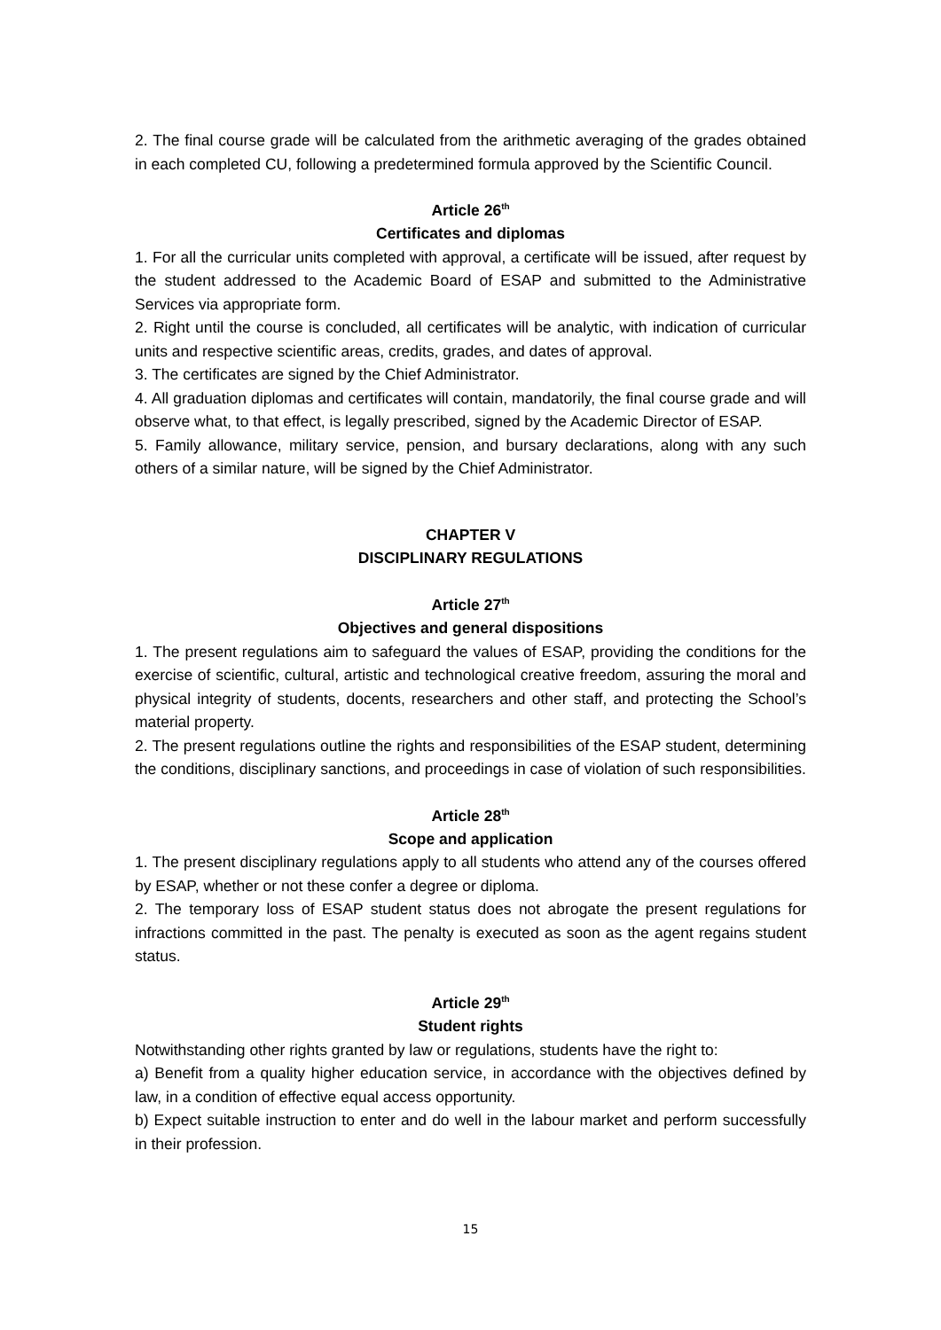2. The final course grade will be calculated from the arithmetic averaging of the grades obtained in each completed CU, following a predetermined formula approved by the Scientific Council.
Article 26<sup>th</sup>
Certificates and diplomas
1. For all the curricular units completed with approval, a certificate will be issued, after request by the student addressed to the Academic Board of ESAP and submitted to the Administrative Services via appropriate form.
2. Right until the course is concluded, all certificates will be analytic, with indication of curricular units and respective scientific areas, credits, grades, and dates of approval.
3. The certificates are signed by the Chief Administrator.
4. All graduation diplomas and certificates will contain, mandatorily, the final course grade and will observe what, to that effect, is legally prescribed, signed by the Academic Director of ESAP.
5. Family allowance, military service, pension, and bursary declarations, along with any such others of a similar nature, will be signed by the Chief Administrator.
CHAPTER V
DISCIPLINARY REGULATIONS
Article 27<sup>th</sup>
Objectives and general dispositions
1. The present regulations aim to safeguard the values of ESAP, providing the conditions for the exercise of scientific, cultural, artistic and technological creative freedom, assuring the moral and physical integrity of students, docents, researchers and other staff, and protecting the School’s material property.
2. The present regulations outline the rights and responsibilities of the ESAP student, determining the conditions, disciplinary sanctions, and proceedings in case of violation of such responsibilities.
Article 28<sup>th</sup>
Scope and application
1. The present disciplinary regulations apply to all students who attend any of the courses offered by ESAP, whether or not these confer a degree or diploma.
2. The temporary loss of ESAP student status does not abrogate the present regulations for infractions committed in the past. The penalty is executed as soon as the agent regains student status.
Article 29<sup>th</sup>
Student rights
Notwithstanding other rights granted by law or regulations, students have the right to:
a) Benefit from a quality higher education service, in accordance with the objectives defined by law, in a condition of effective equal access opportunity.
b) Expect suitable instruction to enter and do well in the labour market and perform successfully in their profession.
15